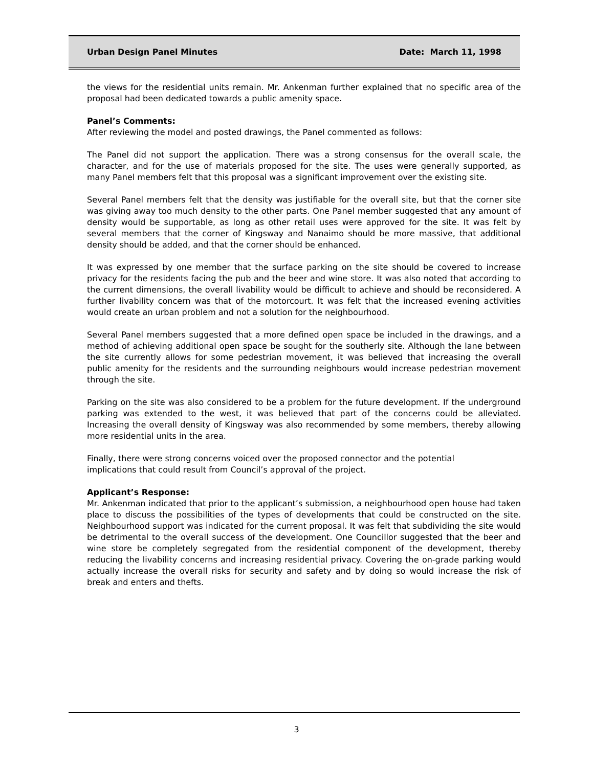Urban Design Panel Minutes Date: March 11, 1998
the views for the residential units remain. Mr. Ankenman further explained that no specific area of the proposal had been dedicated towards a public amenity space.
Panel’s Comments:
After reviewing the model and posted drawings, the Panel commented as follows:
The Panel did not support the application. There was a strong consensus for the overall scale, the character, and for the use of materials proposed for the site. The uses were generally supported, as many Panel members felt that this proposal was a significant improvement over the existing site.
Several Panel members felt that the density was justifiable for the overall site, but that the corner site was giving away too much density to the other parts. One Panel member suggested that any amount of density would be supportable, as long as other retail uses were approved for the site. It was felt by several members that the corner of Kingsway and Nanaimo should be more massive, that additional density should be added, and that the corner should be enhanced.
It was expressed by one member that the surface parking on the site should be covered to increase privacy for the residents facing the pub and the beer and wine store. It was also noted that according to the current dimensions, the overall livability would be difficult to achieve and should be reconsidered. A further livability concern was that of the motorcourt. It was felt that the increased evening activities would create an urban problem and not a solution for the neighbourhood.
Several Panel members suggested that a more defined open space be included in the drawings, and a method of achieving additional open space be sought for the southerly site. Although the lane between the site currently allows for some pedestrian movement, it was believed that increasing the overall public amenity for the residents and the surrounding neighbours would increase pedestrian movement through the site.
Parking on the site was also considered to be a problem for the future development. If the underground parking was extended to the west, it was believed that part of the concerns could be alleviated. Increasing the overall density of Kingsway was also recommended by some members, thereby allowing more residential units in the area.
Finally, there were strong concerns voiced over the proposed connector and the potential
implications that could result from Council’s approval of the project.
Applicant’s Response:
Mr. Ankenman indicated that prior to the applicant’s submission, a neighbourhood open house had taken place to discuss the possibilities of the types of developments that could be constructed on the site. Neighbourhood support was indicated for the current proposal. It was felt that subdividing the site would be detrimental to the overall success of the development. One Councillor suggested that the beer and wine store be completely segregated from the residential component of the development, thereby reducing the livability concerns and increasing residential privacy. Covering the on-grade parking would actually increase the overall risks for security and safety and by doing so would increase the risk of break and enters and thefts.
3